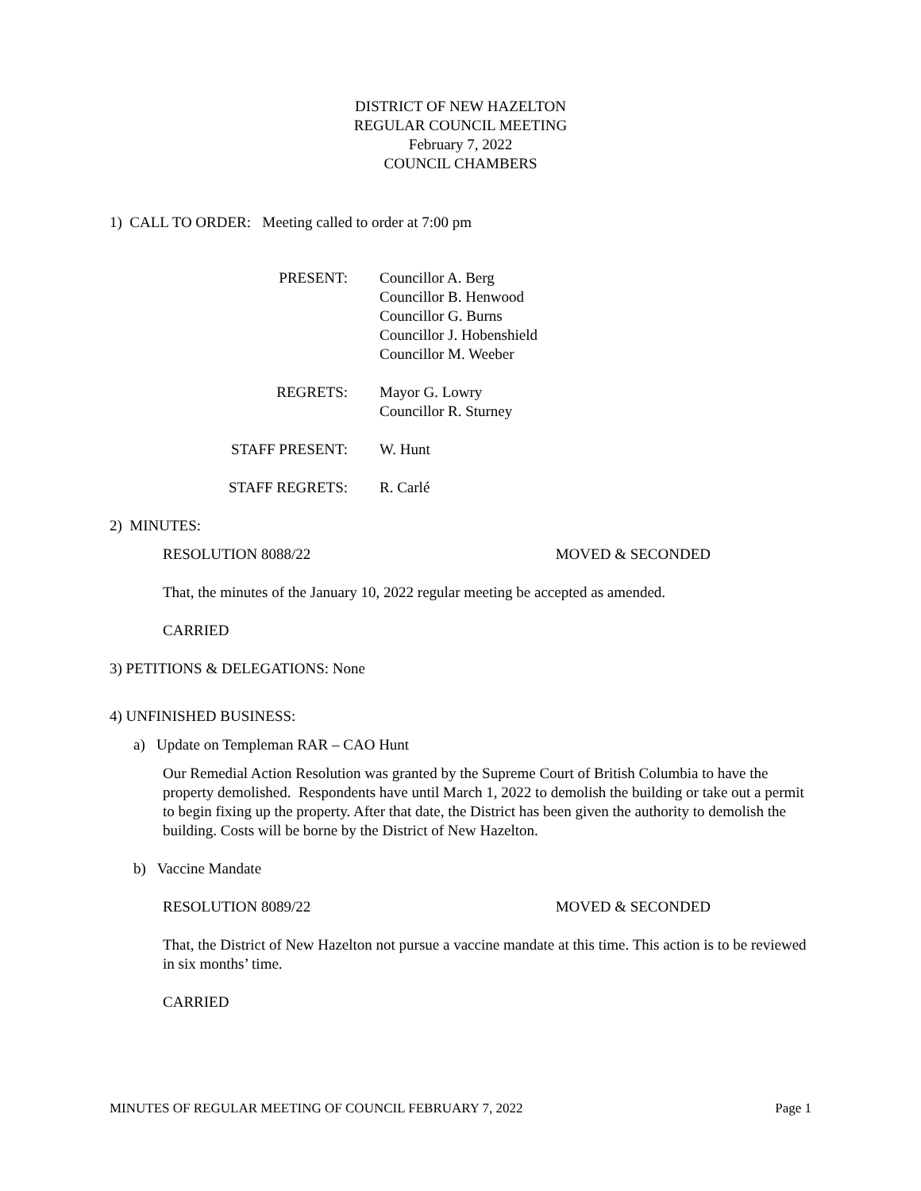DISTRICT OF NEW HAZELTON
REGULAR COUNCIL MEETING
February 7, 2022
COUNCIL CHAMBERS
1) CALL TO ORDER: Meeting called to order at 7:00 pm
PRESENT:
Councillor A. Berg
Councillor B. Henwood
Councillor G. Burns
Councillor J. Hobenshield
Councillor M. Weeber
REGRETS:
Mayor G. Lowry
Councillor R. Sturney
STAFF PRESENT:
W. Hunt
STAFF REGRETS:
R. Carlé
2) MINUTES:
RESOLUTION 8088/22 MOVED & SECONDED
That, the minutes of the January 10, 2022 regular meeting be accepted as amended.
CARRIED
3) PETITIONS & DELEGATIONS: None
4) UNFINISHED BUSINESS:
a) Update on Templeman RAR – CAO Hunt
Our Remedial Action Resolution was granted by the Supreme Court of British Columbia to have the property demolished. Respondents have until March 1, 2022 to demolish the building or take out a permit to begin fixing up the property. After that date, the District has been given the authority to demolish the building. Costs will be borne by the District of New Hazelton.
b) Vaccine Mandate
RESOLUTION 8089/22 MOVED & SECONDED
That, the District of New Hazelton not pursue a vaccine mandate at this time. This action is to be reviewed in six months’ time.
CARRIED
MINUTES OF REGULAR MEETING OF COUNCIL FEBRUARY 7, 2022 Page 1